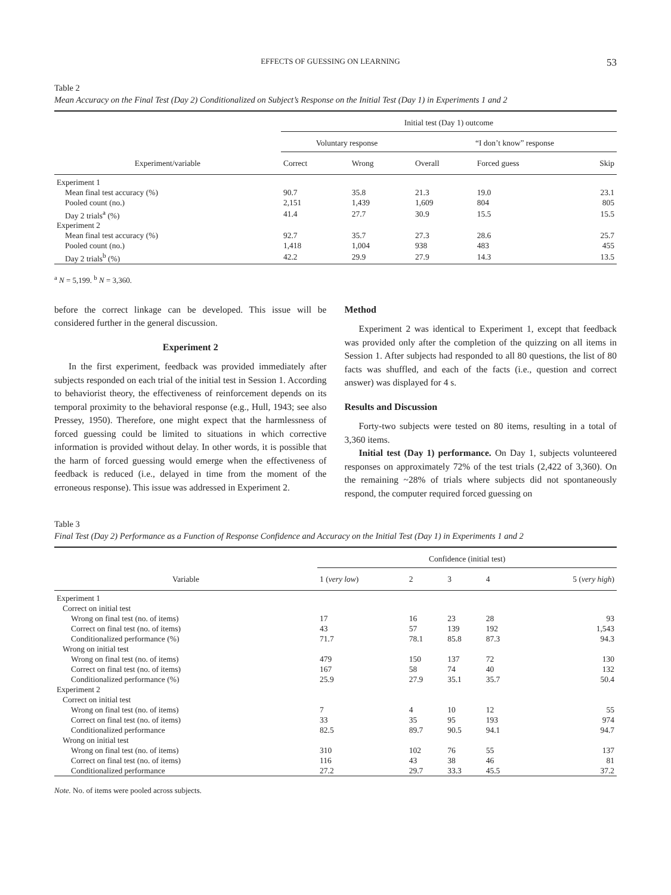EFFECTS OF GUESSING ON LEARNING 53
Table 2
Mean Accuracy on the Final Test (Day 2) Conditionalized on Subject’s Response on the Initial Test (Day 1) in Experiments 1 and 2
| | Initial test (Day 1) outcome | | | | |
| --- | --- | --- | --- | --- | --- |
| | Voluntary response | | “I don’t know” response | | |
| Experiment/variable | Correct | Wrong | Overall | Forced guess | Skip |
| Experiment 1 | | | | | |
| Mean final test accuracy (%) | 90.7 | 35.8 | 21.3 | 19.0 | 23.1 |
| Pooled count (no.) | 2,151 | 1,439 | 1,609 | 804 | 805 |
| Day 2 trials<sup>a</sup> (%) | 41.4 | 27.7 | 30.9 | 15.5 | 15.5 |
| Experiment 2 | | | | | |
| Mean final test accuracy (%) | 92.7 | 35.7 | 27.3 | 28.6 | 25.7 |
| Pooled count (no.) | 1,418 | 1,004 | 938 | 483 | 455 |
| Day 2 trials<sup>b</sup> (%) | 42.2 | 29.9 | 27.9 | 14.3 | 13.5 |
<sup>a</sup> N = 5,199. <sup>b</sup> N = 3,360.
before the correct linkage can be developed. This issue will be considered further in the general discussion.
Experiment 2
In the first experiment, feedback was provided immediately after subjects responded on each trial of the initial test in Session 1. According to behaviorist theory, the effectiveness of reinforcement depends on its temporal proximity to the behavioral response (e.g., Hull, 1943; see also Pressey, 1950). Therefore, one might expect that the harmlessness of forced guessing could be limited to situations in which corrective information is provided without delay. In other words, it is possible that the harm of forced guessing would emerge when the effectiveness of feedback is reduced (i.e., delayed in time from the moment of the erroneous response). This issue was addressed in Experiment 2.
Method
Experiment 2 was identical to Experiment 1, except that feedback was provided only after the completion of the quizzing on all items in Session 1. After subjects had responded to all 80 questions, the list of 80 facts was shuffled, and each of the facts (i.e., question and correct answer) was displayed for 4 s.
Results and Discussion
Forty-two subjects were tested on 80 items, resulting in a total of 3,360 items.
Initial test (Day 1) performance. On Day 1, subjects volunteered responses on approximately 72% of the test trials (2,422 of 3,360). On the remaining ~28% of trials where subjects did not spontaneously respond, the computer required forced guessing on
Table 3
Final Test (Day 2) Performance as a Function of Response Confidence and Accuracy on the Initial Test (Day 1) in Experiments 1 and 2
| | Confidence (initial test) | | | | |
| --- | --- | --- | --- | --- | --- |
| Variable | 1 ( very low ) | 2 | 3 | 4 | 5 ( very high ) |
| Experiment 1 | | | | | |
| Correct on initial test | | | | | |
| Wrong on final test (no. of items) | 17 | 16 | 23 | 28 | 93 |
| Correct on final test (no. of items) | 43 | 57 | 139 | 192 | 1,543 |
| Conditionalized performance (%) | 71.7 | 78.1 | 85.8 | 87.3 | 94.3 |
| Wrong on initial test | | | | | |
| Wrong on final test (no. of items) | 479 | 150 | 137 | 72 | 130 |
| Correct on final test (no. of items) | 167 | 58 | 74 | 40 | 132 |
| Conditionalized performance (%) | 25.9 | 27.9 | 35.1 | 35.7 | 50.4 |
| Experiment 2 | | | | | |
| Correct on initial test | | | | | |
| Wrong on final test (no. of items) | 7 | 4 | 10 | 12 | 55 |
| Correct on final test (no. of items) | 33 | 35 | 95 | 193 | 974 |
| Conditionalized performance | 82.5 | 89.7 | 90.5 | 94.1 | 94.7 |
| Wrong on initial test | | | | | |
| Wrong on final test (no. of items) | 310 | 102 | 76 | 55 | 137 |
| Correct on final test (no. of items) | 116 | 43 | 38 | 46 | 81 |
| Conditionalized performance | 27.2 | 29.7 | 33.3 | 45.5 | 37.2 |
Note. No. of items were pooled across subjects.